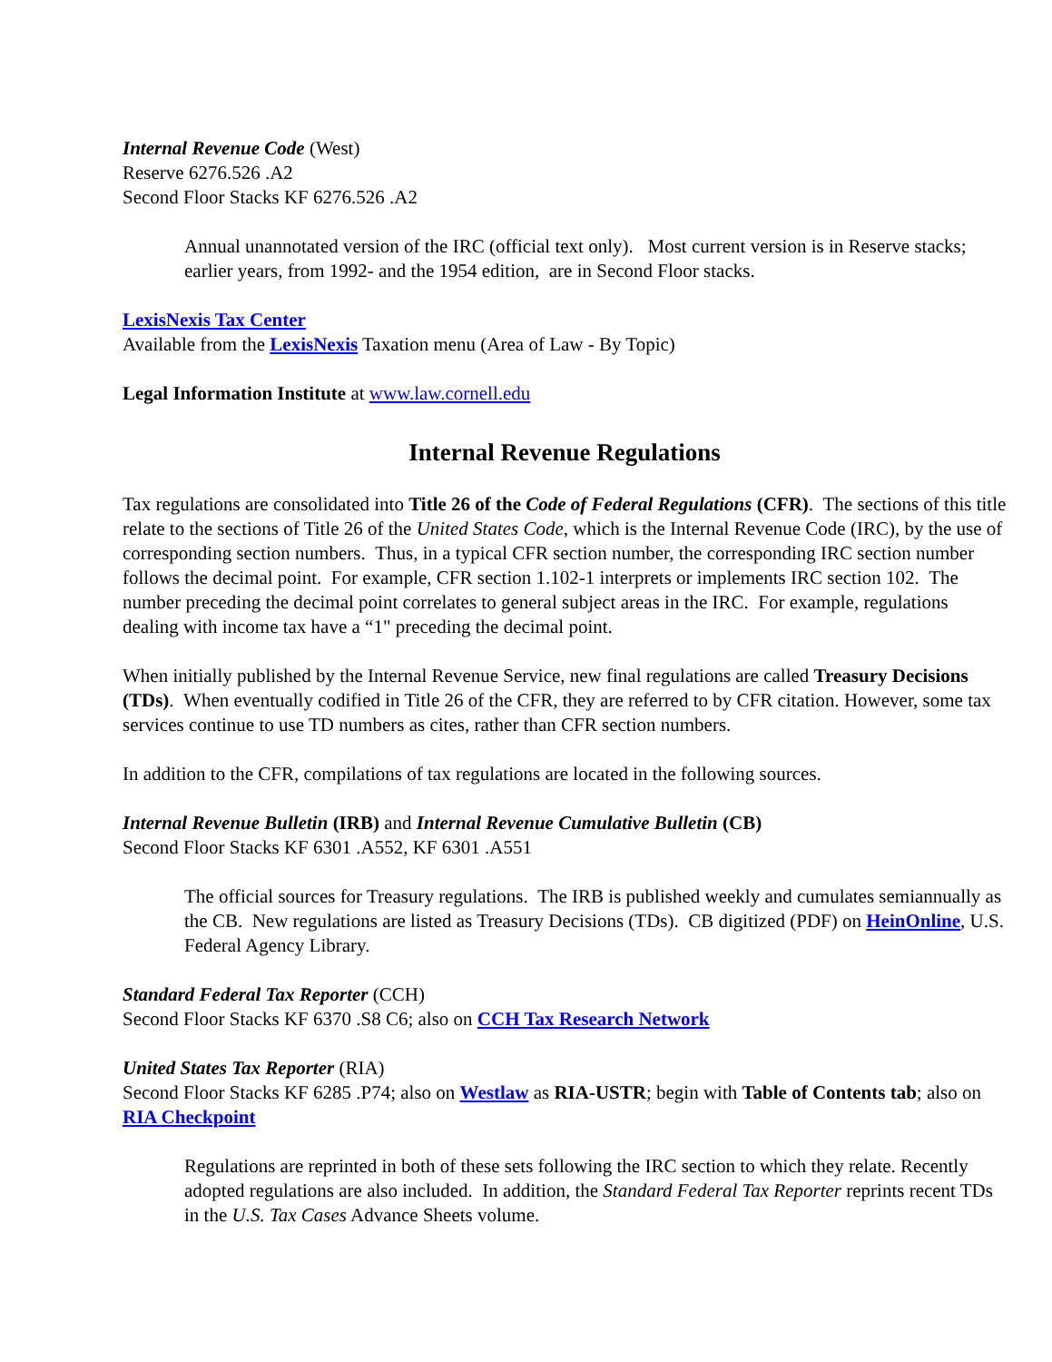Internal Revenue Code (West)
Reserve 6276.526 .A2
Second Floor Stacks KF 6276.526 .A2
Annual unannotated version of the IRC (official text only). Most current version is in Reserve stacks; earlier years, from 1992- and the 1954 edition, are in Second Floor stacks.
LexisNexis Tax Center
Available from the LexisNexis Taxation menu (Area of Law - By Topic)
Legal Information Institute at www.law.cornell.edu
Internal Revenue Regulations
Tax regulations are consolidated into Title 26 of the Code of Federal Regulations (CFR). The sections of this title relate to the sections of Title 26 of the United States Code, which is the Internal Revenue Code (IRC), by the use of corresponding section numbers. Thus, in a typical CFR section number, the corresponding IRC section number follows the decimal point. For example, CFR section 1.102-1 interprets or implements IRC section 102. The number preceding the decimal point correlates to general subject areas in the IRC. For example, regulations dealing with income tax have a “1" preceding the decimal point.
When initially published by the Internal Revenue Service, new final regulations are called Treasury Decisions (TDs). When eventually codified in Title 26 of the CFR, they are referred to by CFR citation. However, some tax services continue to use TD numbers as cites, rather than CFR section numbers.
In addition to the CFR, compilations of tax regulations are located in the following sources.
Internal Revenue Bulletin (IRB) and Internal Revenue Cumulative Bulletin (CB)
Second Floor Stacks KF 6301 .A552, KF 6301 .A551
The official sources for Treasury regulations. The IRB is published weekly and cumulates semiannually as the CB. New regulations are listed as Treasury Decisions (TDs). CB digitized (PDF) on HeinOnline, U.S. Federal Agency Library.
Standard Federal Tax Reporter (CCH)
Second Floor Stacks KF 6370 .S8 C6; also on CCH Tax Research Network
United States Tax Reporter (RIA)
Second Floor Stacks KF 6285 .P74; also on Westlaw as RIA-USTR; begin with Table of Contents tab; also on RIA Checkpoint
Regulations are reprinted in both of these sets following the IRC section to which they relate. Recently adopted regulations are also included. In addition, the Standard Federal Tax Reporter reprints recent TDs in the U.S. Tax Cases Advance Sheets volume.